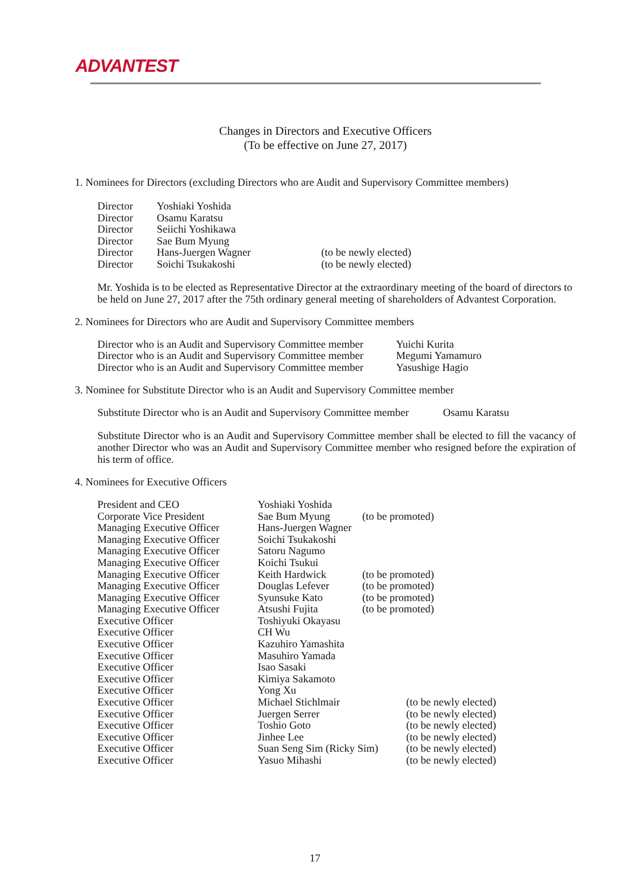ADVANTEST
Changes in Directors and Executive Officers
(To be effective on June 27, 2017)
1. Nominees for Directors (excluding Directors who are Audit and Supervisory Committee members)
| Director | Yoshiaki Yoshida | |
| Director | Osamu Karatsu | |
| Director | Seiichi Yoshikawa | |
| Director | Sae Bum Myung | |
| Director | Hans-Juergen Wagner | (to be newly elected) |
| Director | Soichi Tsukakoshi | (to be newly elected) |
Mr. Yoshida is to be elected as Representative Director at the extraordinary meeting of the board of directors to be held on June 27, 2017 after the 75th ordinary general meeting of shareholders of Advantest Corporation.
2. Nominees for Directors who are Audit and Supervisory Committee members
| Director who is an Audit and Supervisory Committee member | Yuichi Kurita |
| Director who is an Audit and Supervisory Committee member | Megumi Yamamuro |
| Director who is an Audit and Supervisory Committee member | Yasushige Hagio |
3. Nominee for Substitute Director who is an Audit and Supervisory Committee member
| Substitute Director who is an Audit and Supervisory Committee member | Osamu Karatsu |
Substitute Director who is an Audit and Supervisory Committee member shall be elected to fill the vacancy of another Director who was an Audit and Supervisory Committee member who resigned before the expiration of his term of office.
4. Nominees for Executive Officers
| President and CEO | Yoshiaki Yoshida | | |
| Corporate Vice President | Sae Bum Myung | (to be promoted) | |
| Managing Executive Officer | Hans-Juergen Wagner | | |
| Managing Executive Officer | Soichi Tsukakoshi | | |
| Managing Executive Officer | Satoru Nagumo | | |
| Managing Executive Officer | Koichi Tsukui | | |
| Managing Executive Officer | Keith Hardwick | (to be promoted) | |
| Managing Executive Officer | Douglas Lefever | (to be promoted) | |
| Managing Executive Officer | Syunsuke Kato | (to be promoted) | |
| Managing Executive Officer | Atsushi Fujita | (to be promoted) | |
| Executive Officer | Toshiyuki Okayasu | | |
| Executive Officer | CH Wu | | |
| Executive Officer | Kazuhiro Yamashita | | |
| Executive Officer | Masuhiro Yamada | | |
| Executive Officer | Isao Sasaki | | |
| Executive Officer | Kimiya Sakamoto | | |
| Executive Officer | Yong Xu | | |
| Executive Officer | Michael Stichlmair | | (to be newly elected) |
| Executive Officer | Juergen Serrer | | (to be newly elected) |
| Executive Officer | Toshio Goto | | (to be newly elected) |
| Executive Officer | Jinhee Lee | | (to be newly elected) |
| Executive Officer | Suan Seng Sim (Ricky Sim) | | (to be newly elected) |
| Executive Officer | Yasuo Mihashi | | (to be newly elected) |
17